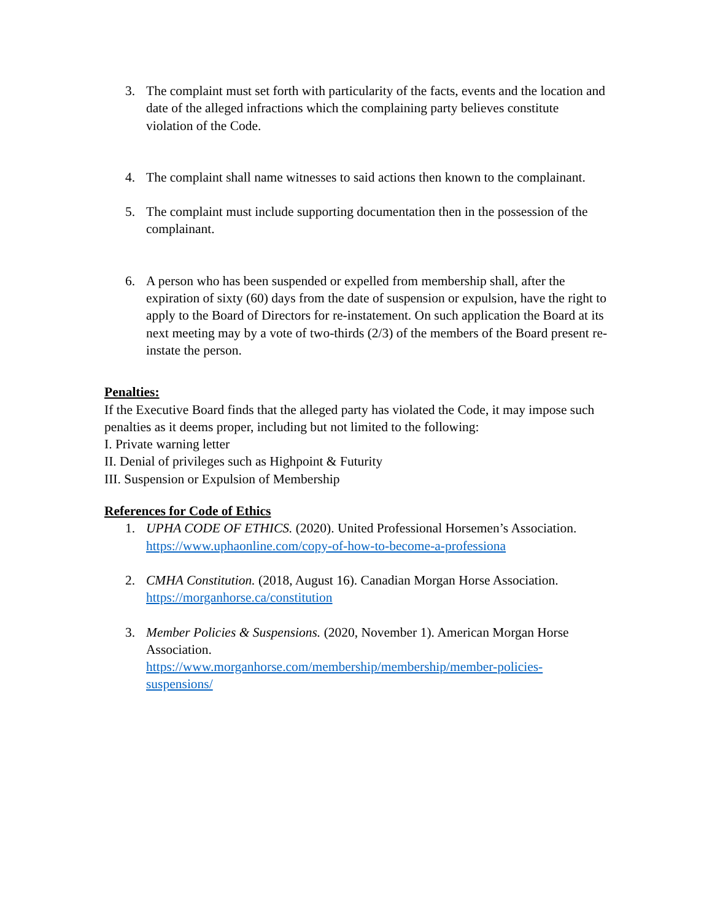3. The complaint must set forth with particularity of the facts, events and the location and date of the alleged infractions which the complaining party believes constitute violation of the Code.
4. The complaint shall name witnesses to said actions then known to the complainant.
5. The complaint must include supporting documentation then in the possession of the complainant.
6. A person who has been suspended or expelled from membership shall, after the expiration of sixty (60) days from the date of suspension or expulsion, have the right to apply to the Board of Directors for re-instatement. On such application the Board at its next meeting may by a vote of two-thirds (2/3) of the members of the Board present re-instate the person.
Penalties:
If the Executive Board finds that the alleged party has violated the Code, it may impose such penalties as it deems proper, including but not limited to the following:
I. Private warning letter
II. Denial of privileges such as Highpoint & Futurity
III. Suspension or Expulsion of Membership
References for Code of Ethics
1. UPHA CODE OF ETHICS. (2020). United Professional Horsemen’s Association. https://www.uphaonline.com/copy-of-how-to-become-a-professiona
2. CMHA Constitution. (2018, August 16). Canadian Morgan Horse Association. https://morganhorse.ca/constitution
3. Member Policies & Suspensions. (2020, November 1). American Morgan Horse Association.
https://www.morganhorse.com/membership/membership/member-policies-suspensions/